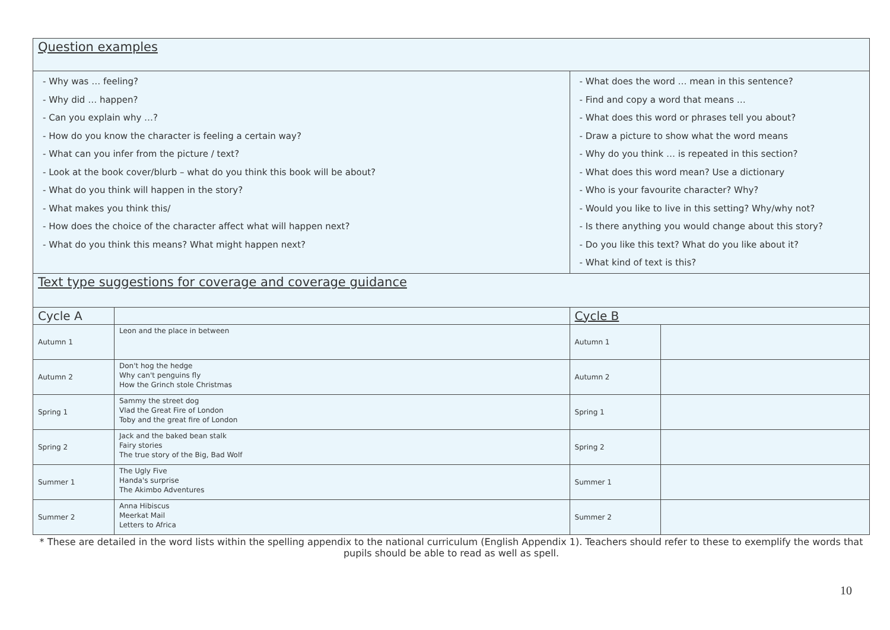| Question examples | | | |
| - Why was … feeling? - Why did … happen? - Can you explain why …? - How do you know the character is feeling a certain way? - What can you infer from the picture / text? - Look at the book cover/blurb – what do you think this book will be about? - What do you think will happen in the story? - What makes you think this/ - How does the choice of the character affect what will happen next? - What do you think this means? What might happen next? | | - What does the word … mean in this sentence? - Find and copy a word that means … - What does this word or phrases tell you about? - Draw a picture to show what the word means - Why do you think … is repeated in this section? - What does this word mean? Use a dictionary - Who is your favourite character? Why? - Would you like to live in this setting? Why/why not? - Is there anything you would change about this story? - Do you like this text? What do you like about it? - What kind of text is this? | |
| Text type suggestions for coverage and coverage guidance | | | |
| Cycle A | | Cycle B | |
| Autumn 1 | Leon and the place in between | Autumn 1 | |
| Autumn 2 | Don't hog the hedge Why can't penguins fly How the Grinch stole Christmas | Autumn 2 | |
| Spring 1 | Sammy the street dog Vlad the Great Fire of London Toby and the great fire of London | Spring 1 | |
| Spring 2 | Jack and the baked bean stalk Fairy stories The true story of the Big, Bad Wolf | Spring 2 | |
| Summer 1 | The Ugly Five Handa's surprise The Akimbo Adventures | Summer 1 | |
| Summer 2 | Anna Hibiscus Meerkat Mail Letters to Africa | Summer 2 | |
* These are detailed in the word lists within the spelling appendix to the national curriculum (English Appendix 1). Teachers should refer to these to exemplify the words that pupils should be able to read as well as spell.
10